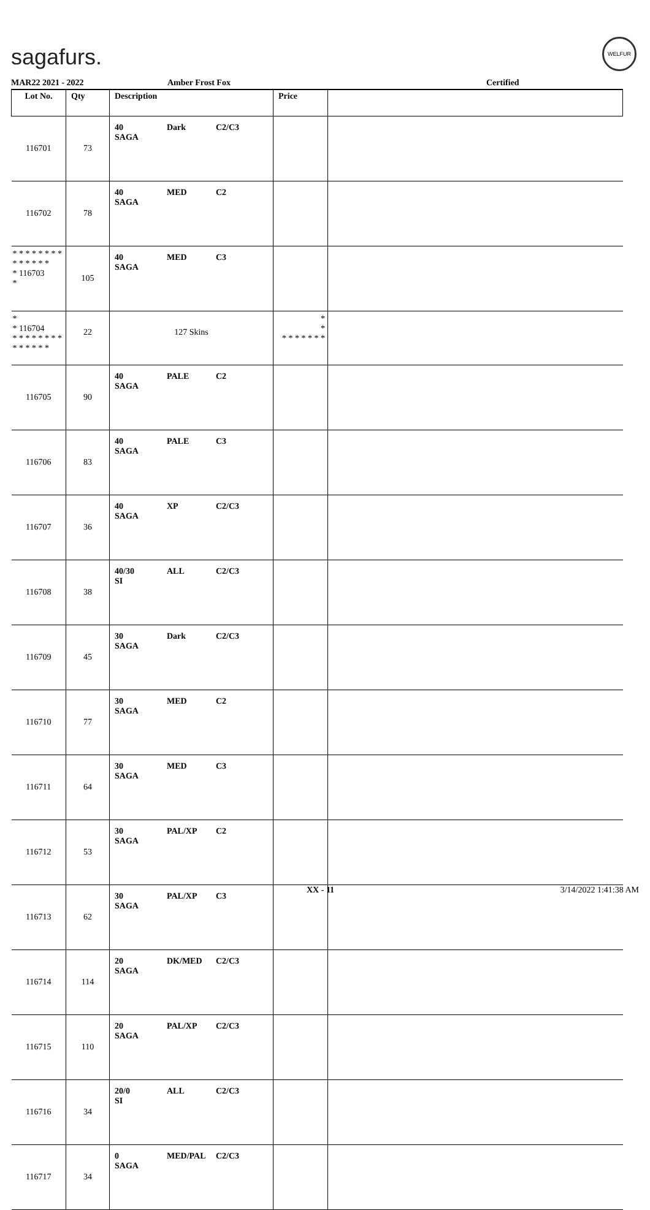sagafurs.
WELFUR
MAR22 2021 - 2022 Amber Frost Fox Certified
| Lot No. | Qty | Description | Price | |
| --- | --- | --- | --- | --- |
| 116701 | 73 | 40 SAGA Dark C2/C3 | | |
| 116702 | 78 | 40 SAGA MED C2 | | |
| * * * * * * * * * * * * * * * 116703 * | 105 | 40 SAGA MED C3 | | |
| * * 116704 * * * * * * * * * * * * * * | 22 | 127 Skins | * * * * * * * * * | |
| 116705 | 90 | 40 SAGA PALE C2 | | |
| 116706 | 83 | 40 SAGA PALE C3 | | |
| 116707 | 36 | 40 SAGA XP C2/C3 | | |
| 116708 | 38 | 40/30 SI ALL C2/C3 | | |
| 116709 | 45 | 30 SAGA Dark C2/C3 | | |
| 116710 | 77 | 30 SAGA MED C2 | | |
| 116711 | 64 | 30 SAGA MED C3 | | |
| 116712 | 53 | 30 SAGA PAL/XP C2 | | |
| 116713 | 62 | 30 SAGA PAL/XP C3 | | |
| 116714 | 114 | 20 SAGA DK/MED C2/C3 | | |
| 116715 | 110 | 20 SAGA PAL/XP C2/C3 | | |
| 116716 | 34 | 20/0 SI ALL C2/C3 | | |
| 116717 | 34 | 0 SAGA MED/PAL C2/C3 | | |
XX - 11 3/14/2022 1:41:38 AM